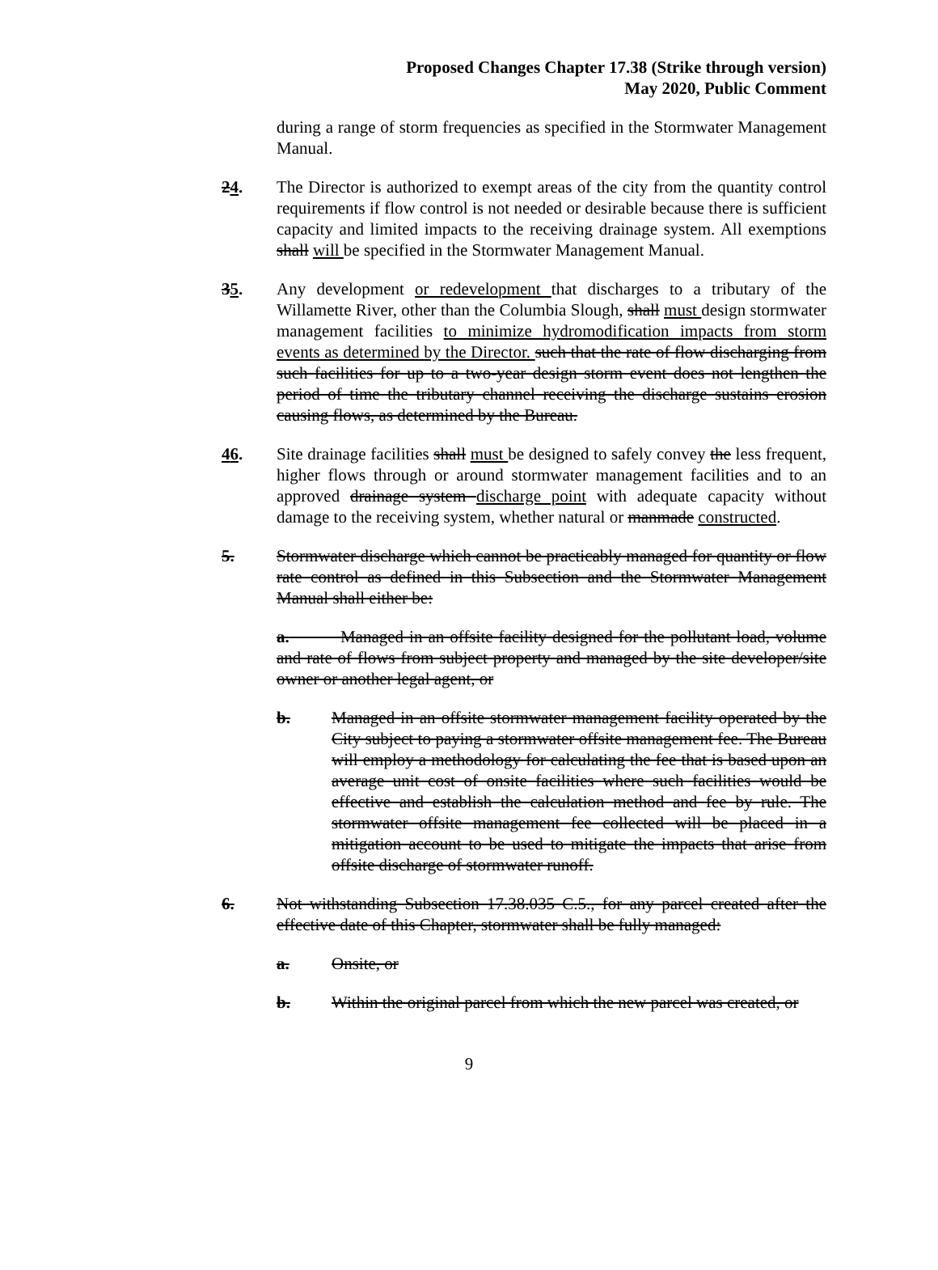Proposed Changes Chapter 17.38 (Strike through version)
May 2020, Public Comment
during a range of storm frequencies as specified in the Stormwater Management Manual.
24. The Director is authorized to exempt areas of the city from the quantity control requirements if flow control is not needed or desirable because there is sufficient capacity and limited impacts to the receiving drainage system. All exemptions shall will be specified in the Stormwater Management Manual.
35. Any development or redevelopment that discharges to a tributary of the Willamette River, other than the Columbia Slough, shall must design stormwater management facilities to minimize hydromodification impacts from storm events as determined by the Director. such that the rate of flow discharging from such facilities for up to a two-year design storm event does not lengthen the period of time the tributary channel receiving the discharge sustains erosion causing flows, as determined by the Bureau.
46. Site drainage facilities shall must be designed to safely convey the less frequent, higher flows through or around stormwater management facilities and to an approved drainage system discharge point with adequate capacity without damage to the receiving system, whether natural or manmade constructed.
5. Stormwater discharge which cannot be practicably managed for quantity or flow rate control as defined in this Subsection and the Stormwater Management Manual shall either be:
a. Managed in an offsite facility designed for the pollutant load, volume and rate of flows from subject property and managed by the site developer/site owner or another legal agent, or
b. Managed in an offsite stormwater management facility operated by the City subject to paying a stormwater offsite management fee. The Bureau will employ a methodology for calculating the fee that is based upon an average unit cost of onsite facilities where such facilities would be effective and establish the calculation method and fee by rule. The stormwater offsite management fee collected will be placed in a mitigation account to be used to mitigate the impacts that arise from offsite discharge of stormwater runoff.
6. Not withstanding Subsection 17.38.035 C.5., for any parcel created after the effective date of this Chapter, stormwater shall be fully managed:
a. Onsite, or
b. Within the original parcel from which the new parcel was created, or
9